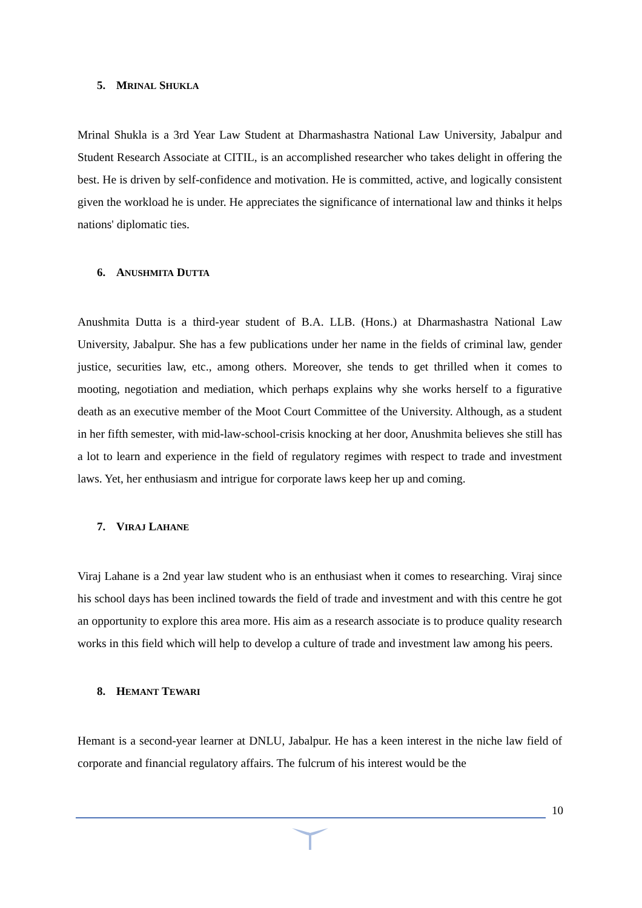5. MRINAL SHUKLA
Mrinal Shukla is a 3rd Year Law Student at Dharmashastra National Law University, Jabalpur and Student Research Associate at CITIL, is an accomplished researcher who takes delight in offering the best. He is driven by self-confidence and motivation. He is committed, active, and logically consistent given the workload he is under. He appreciates the significance of international law and thinks it helps nations' diplomatic ties.
6. ANUSHMITA DUTTA
Anushmita Dutta is a third-year student of B.A. LLB. (Hons.) at Dharmashastra National Law University, Jabalpur. She has a few publications under her name in the fields of criminal law, gender justice, securities law, etc., among others. Moreover, she tends to get thrilled when it comes to mooting, negotiation and mediation, which perhaps explains why she works herself to a figurative death as an executive member of the Moot Court Committee of the University. Although, as a student in her fifth semester, with mid-law-school-crisis knocking at her door, Anushmita believes she still has a lot to learn and experience in the field of regulatory regimes with respect to trade and investment laws. Yet, her enthusiasm and intrigue for corporate laws keep her up and coming.
7. VIRAJ LAHANE
Viraj Lahane is a 2nd year law student who is an enthusiast when it comes to researching. Viraj since his school days has been inclined towards the field of trade and investment and with this centre he got an opportunity to explore this area more. His aim as a research associate is to produce quality research works in this field which will help to develop a culture of trade and investment law among his peers.
8. HEMANT TEWARI
Hemant is a second-year learner at DNLU, Jabalpur. He has a keen interest in the niche law field of corporate and financial regulatory affairs. The fulcrum of his interest would be the
10